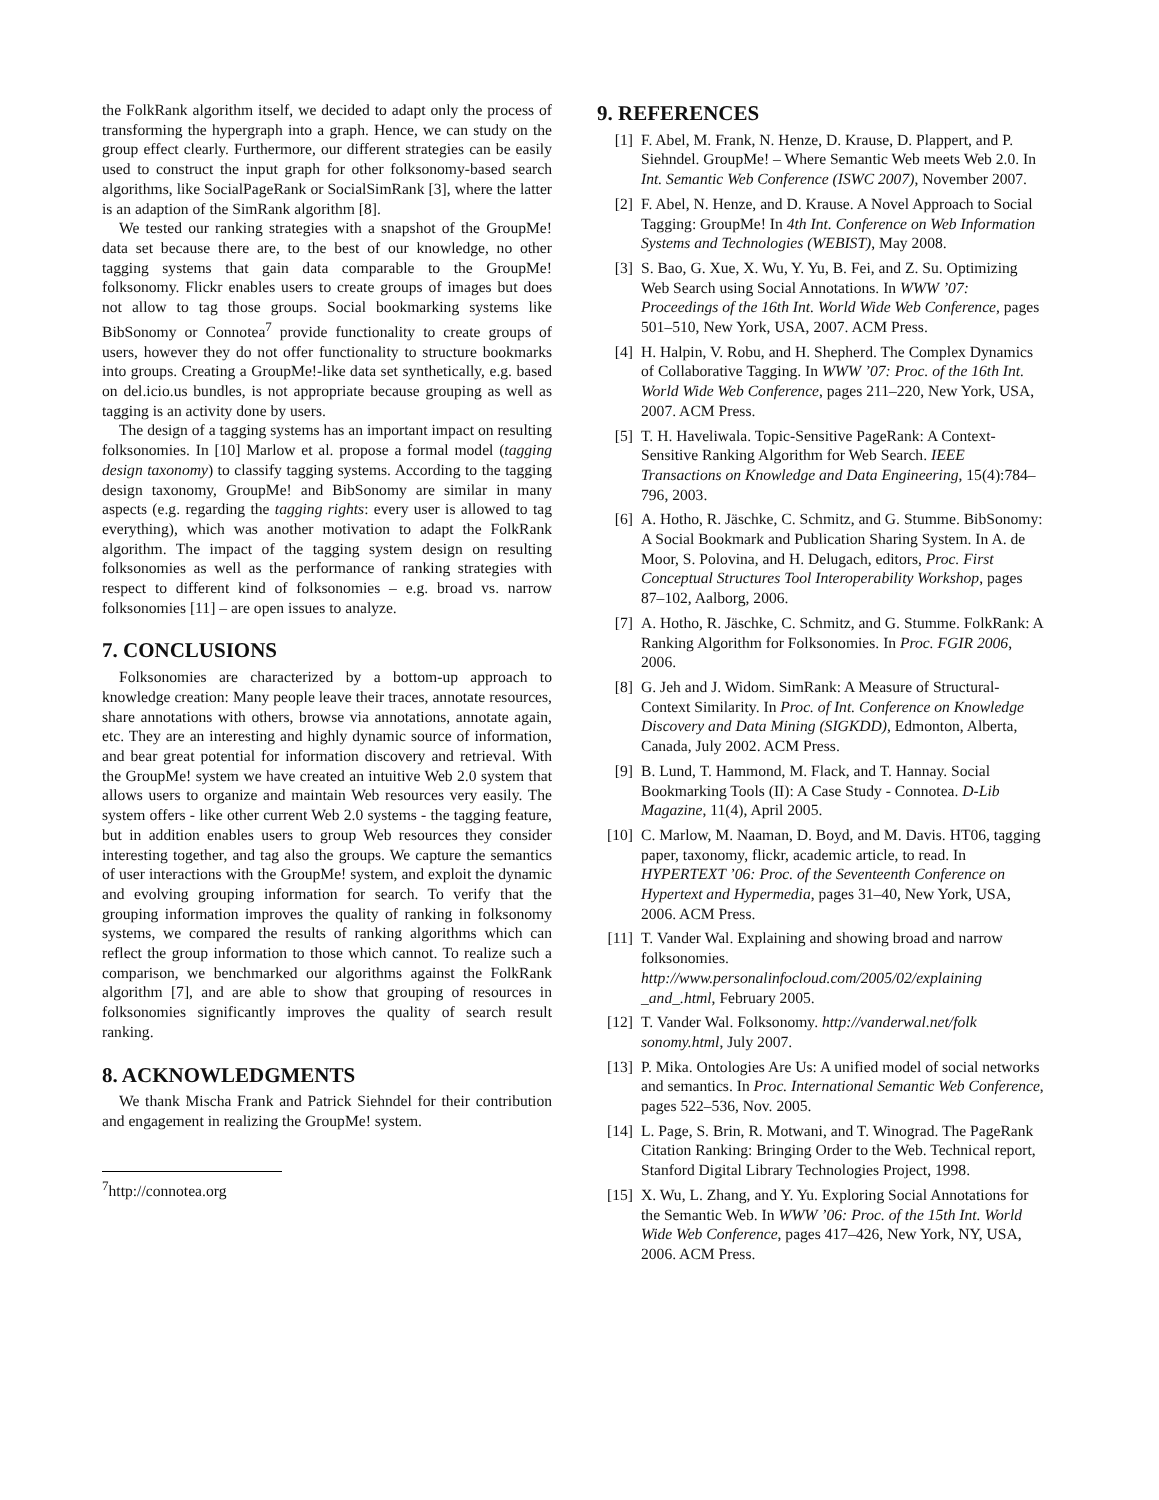the FolkRank algorithm itself, we decided to adapt only the process of transforming the hypergraph into a graph. Hence, we can study on the group effect clearly. Furthermore, our different strategies can be easily used to construct the input graph for other folksonomy-based search algorithms, like SocialPageRank or SocialSimRank [3], where the latter is an adaption of the SimRank algorithm [8].
We tested our ranking strategies with a snapshot of the GroupMe! data set because there are, to the best of our knowledge, no other tagging systems that gain data comparable to the GroupMe! folksonomy. Flickr enables users to create groups of images but does not allow to tag those groups. Social bookmarking systems like BibSonomy or Connotea<sup>7</sup> provide functionality to create groups of users, however they do not offer functionality to structure bookmarks into groups. Creating a GroupMe!-like data set synthetically, e.g. based on del.icio.us bundles, is not appropriate because grouping as well as tagging is an activity done by users.
The design of a tagging systems has an important impact on resulting folksonomies. In [10] Marlow et al. propose a formal model (tagging design taxonomy) to classify tagging systems. According to the tagging design taxonomy, GroupMe! and BibSonomy are similar in many aspects (e.g. regarding the tagging rights: every user is allowed to tag everything), which was another motivation to adapt the FolkRank algorithm. The impact of the tagging system design on resulting folksonomies as well as the performance of ranking strategies with respect to different kind of folksonomies – e.g. broad vs. narrow folksonomies [11] – are open issues to analyze.
7. CONCLUSIONS
Folksonomies are characterized by a bottom-up approach to knowledge creation: Many people leave their traces, annotate resources, share annotations with others, browse via annotations, annotate again, etc. They are an interesting and highly dynamic source of information, and bear great potential for information discovery and retrieval. With the GroupMe! system we have created an intuitive Web 2.0 system that allows users to organize and maintain Web resources very easily. The system offers - like other current Web 2.0 systems - the tagging feature, but in addition enables users to group Web resources they consider interesting together, and tag also the groups. We capture the semantics of user interactions with the GroupMe! system, and exploit the dynamic and evolving grouping information for search. To verify that the grouping information improves the quality of ranking in folksonomy systems, we compared the results of ranking algorithms which can reflect the group information to those which cannot. To realize such a comparison, we benchmarked our algorithms against the FolkRank algorithm [7], and are able to show that grouping of resources in folksonomies significantly improves the quality of search result ranking.
8. ACKNOWLEDGMENTS
We thank Mischa Frank and Patrick Siehndel for their contribution and engagement in realizing the GroupMe! system.
<sup>7</sup> http://connotea.org
9. REFERENCES
[1] F. Abel, M. Frank, N. Henze, D. Krause, D. Plappert, and P. Siehndel. GroupMe! – Where Semantic Web meets Web 2.0. In Int. Semantic Web Conference (ISWC 2007), November 2007.
[2] F. Abel, N. Henze, and D. Krause. A Novel Approach to Social Tagging: GroupMe! In 4th Int. Conference on Web Information Systems and Technologies (WEBIST), May 2008.
[3] S. Bao, G. Xue, X. Wu, Y. Yu, B. Fei, and Z. Su. Optimizing Web Search using Social Annotations. In WWW ’07: Proceedings of the 16th Int. World Wide Web Conference, pages 501–510, New York, USA, 2007. ACM Press.
[4] H. Halpin, V. Robu, and H. Shepherd. The Complex Dynamics of Collaborative Tagging. In WWW ’07: Proc. of the 16th Int. World Wide Web Conference, pages 211–220, New York, USA, 2007. ACM Press.
[5] T. H. Haveliwala. Topic-Sensitive PageRank: A Context-Sensitive Ranking Algorithm for Web Search. IEEE Transactions on Knowledge and Data Engineering, 15(4):784–796, 2003.
[6] A. Hotho, R. Jäschke, C. Schmitz, and G. Stumme. BibSonomy: A Social Bookmark and Publication Sharing System. In A. de Moor, S. Polovina, and H. Delugach, editors, Proc. First Conceptual Structures Tool Interoperability Workshop, pages 87–102, Aalborg, 2006.
[7] A. Hotho, R. Jäschke, C. Schmitz, and G. Stumme. FolkRank: A Ranking Algorithm for Folksonomies. In Proc. FGIR 2006, 2006.
[8] G. Jeh and J. Widom. SimRank: A Measure of Structural-Context Similarity. In Proc. of Int. Conference on Knowledge Discovery and Data Mining (SIGKDD), Edmonton, Alberta, Canada, July 2002. ACM Press.
[9] B. Lund, T. Hammond, M. Flack, and T. Hannay. Social Bookmarking Tools (II): A Case Study - Connotea. D-Lib Magazine, 11(4), April 2005.
[10] C. Marlow, M. Naaman, D. Boyd, and M. Davis. HT06, tagging paper, taxonomy, flickr, academic article, to read. In HYPERTEXT ’06: Proc. of the Seventeenth Conference on Hypertext and Hypermedia, pages 31–40, New York, USA, 2006. ACM Press.
[11] T. Vander Wal. Explaining and showing broad and narrow folksonomies. http://www.personalinfocloud.com/2005/02/explaining _and_.html, February 2005.
[12] T. Vander Wal. Folksonomy. http://vanderwal.net/folk sonomy.html, July 2007.
[13] P. Mika. Ontologies Are Us: A unified model of social networks and semantics. In Proc. International Semantic Web Conference, pages 522–536, Nov. 2005.
[14] L. Page, S. Brin, R. Motwani, and T. Winograd. The PageRank Citation Ranking: Bringing Order to the Web. Technical report, Stanford Digital Library Technologies Project, 1998.
[15] X. Wu, L. Zhang, and Y. Yu. Exploring Social Annotations for the Semantic Web. In WWW ’06: Proc. of the 15th Int. World Wide Web Conference, pages 417–426, New York, NY, USA, 2006. ACM Press.